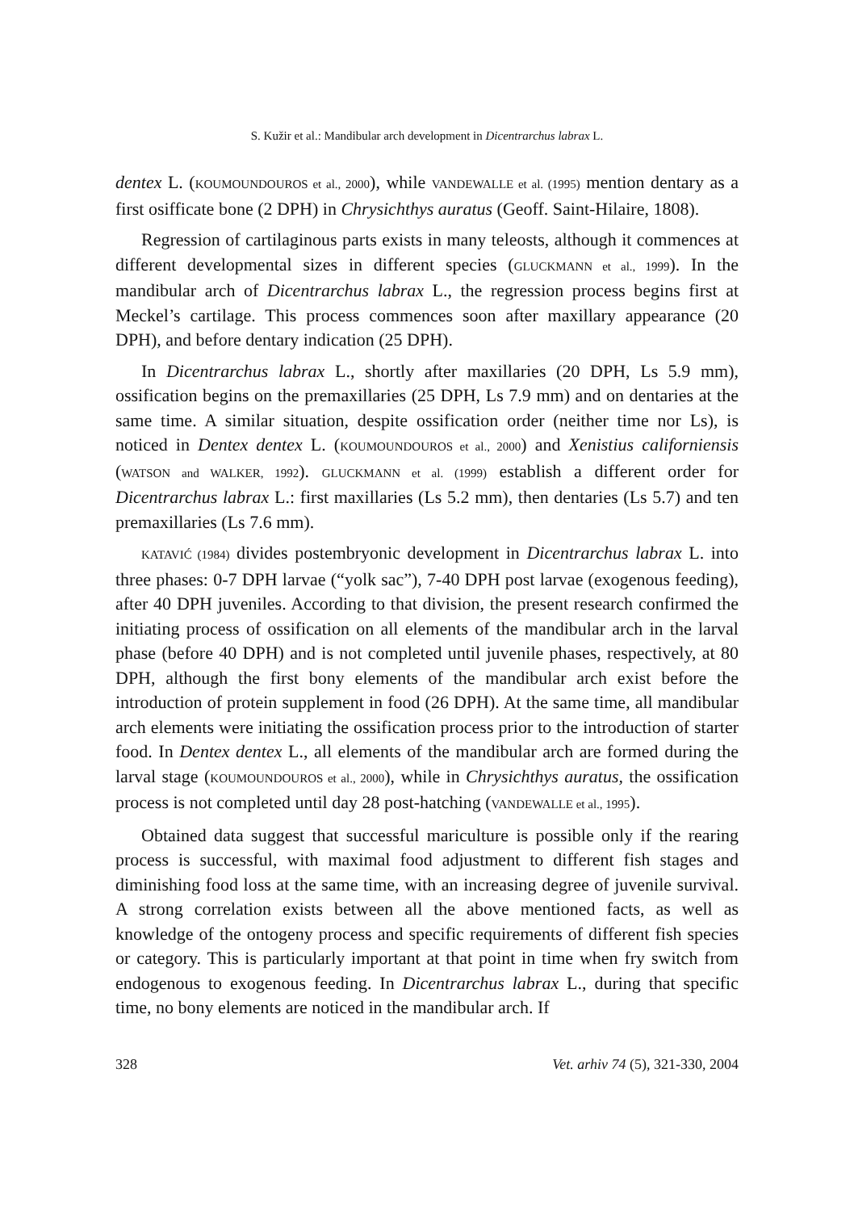S. Kužir et al.: Mandibular arch development in Dicentrarchus labrax L.
dentex L. (KOUMOUNDOUROS et al., 2000), while VANDEWALLE et al. (1995) mention dentary as a first osifficate bone (2 DPH) in Chrysichthys auratus (Geoff. Saint-Hilaire, 1808).
Regression of cartilaginous parts exists in many teleosts, although it commences at different developmental sizes in different species (GLUCKMANN et al., 1999). In the mandibular arch of Dicentrarchus labrax L., the regression process begins first at Meckel’s cartilage. This process commences soon after maxillary appearance (20 DPH), and before dentary indication (25 DPH).
In Dicentrarchus labrax L., shortly after maxillaries (20 DPH, Ls 5.9 mm), ossification begins on the premaxillaries (25 DPH, Ls 7.9 mm) and on dentaries at the same time. A similar situation, despite ossification order (neither time nor Ls), is noticed in Dentex dentex L. (KOUMOUNDOUROS et al., 2000) and Xenistius californiensis (WATSON and WALKER, 1992). GLUCKMANN et al. (1999) establish a different order for Dicentrarchus labrax L.: first maxillaries (Ls 5.2 mm), then dentaries (Ls 5.7) and ten premaxillaries (Ls 7.6 mm).
KATAVIĆ (1984) divides postembryonic development in Dicentrarchus labrax L. into three phases: 0-7 DPH larvae (“yolk sac”), 7-40 DPH post larvae (exogenous feeding), after 40 DPH juveniles. According to that division, the present research confirmed the initiating process of ossification on all elements of the mandibular arch in the larval phase (before 40 DPH) and is not completed until juvenile phases, respectively, at 80 DPH, although the first bony elements of the mandibular arch exist before the introduction of protein supplement in food (26 DPH). At the same time, all mandibular arch elements were initiating the ossification process prior to the introduction of starter food. In Dentex dentex L., all elements of the mandibular arch are formed during the larval stage (KOUMOUNDOUROS et al., 2000), while in Chrysichthys auratus, the ossification process is not completed until day 28 post-hatching (VANDEWALLE et al., 1995).
Obtained data suggest that successful mariculture is possible only if the rearing process is successful, with maximal food adjustment to different fish stages and diminishing food loss at the same time, with an increasing degree of juvenile survival. A strong correlation exists between all the above mentioned facts, as well as knowledge of the ontogeny process and specific requirements of different fish species or category. This is particularly important at that point in time when fry switch from endogenous to exogenous feeding. In Dicentrarchus labrax L., during that specific time, no bony elements are noticed in the mandibular arch. If
328 Vet. arhiv 74 (5), 321-330, 2004